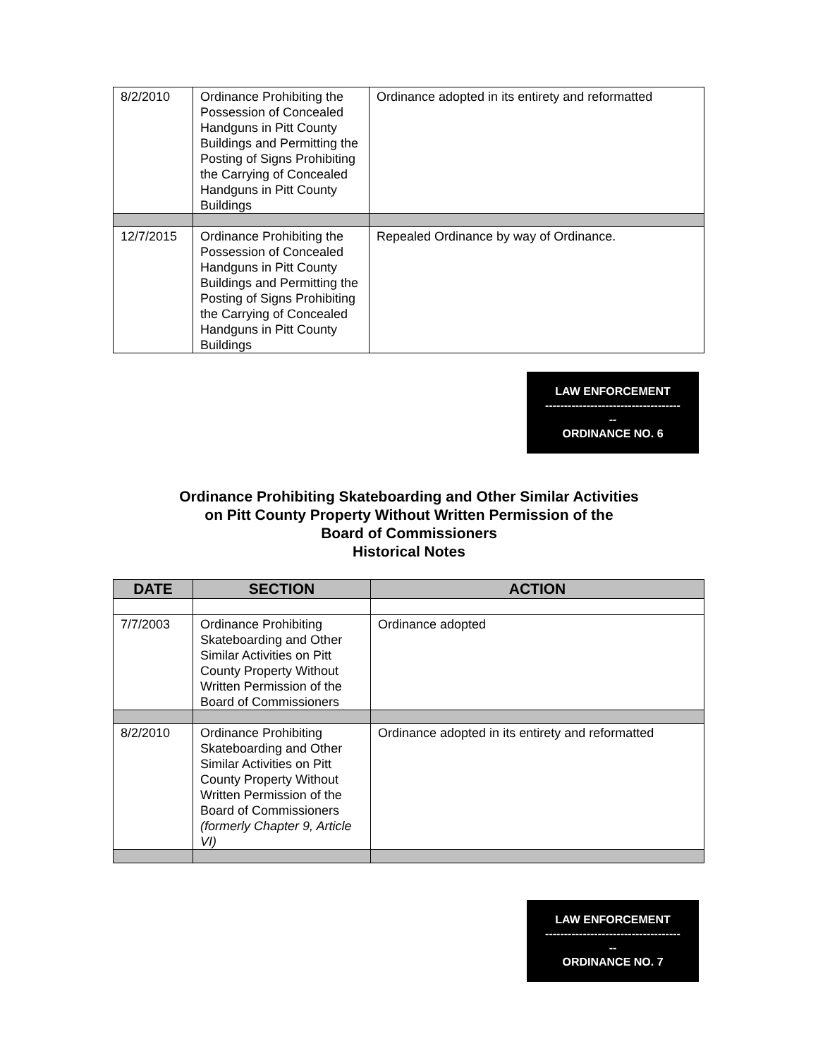| 8/2/2010 | Ordinance Prohibiting the Possession of Concealed Handguns in Pitt County Buildings and Permitting the Posting of Signs Prohibiting the Carrying of Concealed Handguns in Pitt County Buildings | Ordinance adopted in its entirety and reformatted |
| 12/7/2015 | Ordinance Prohibiting the Possession of Concealed Handguns in Pitt County Buildings and Permitting the Posting of Signs Prohibiting the Carrying of Concealed Handguns in Pitt County Buildings | Repealed Ordinance by way of Ordinance. |
LAW ENFORCEMENT
------------------------------------
--
ORDINANCE NO. 6
Ordinance Prohibiting Skateboarding and Other Similar Activities
on Pitt County Property Without Written Permission of the
Board of Commissioners
Historical Notes
| DATE | SECTION | ACTION |
| --- | --- | --- |
| 7/7/2003 | Ordinance Prohibiting Skateboarding and Other Similar Activities on Pitt County Property Without Written Permission of the Board of Commissioners | Ordinance adopted |
| 8/2/2010 | Ordinance Prohibiting Skateboarding and Other Similar Activities on Pitt County Property Without Written Permission of the Board of Commissioners (formerly Chapter 9, Article VI) | Ordinance adopted in its entirety and reformatted |
LAW ENFORCEMENT
------------------------------------
--
ORDINANCE NO. 7